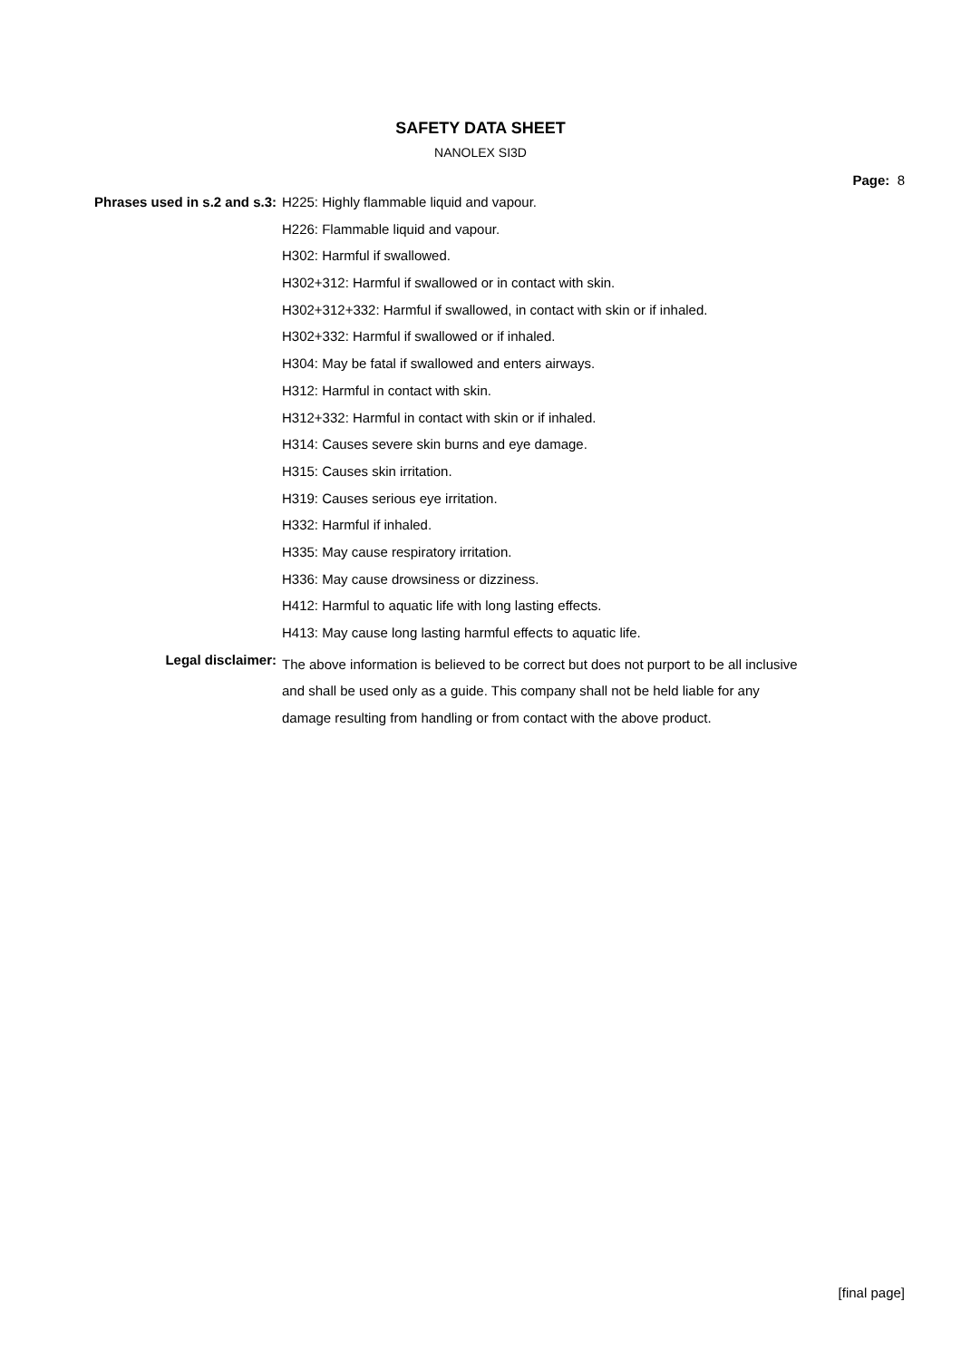SAFETY DATA SHEET
NANOLEX SI3D
Page: 8
| Phrases used in s.2 and s.3: | H225: Highly flammable liquid and vapour. |
| | H226: Flammable liquid and vapour. |
| | H302: Harmful if swallowed. |
| | H302+312: Harmful if swallowed or in contact with skin. |
| | H302+312+332: Harmful if swallowed, in contact with skin or if inhaled. |
| | H302+332: Harmful if swallowed or if inhaled. |
| | H304: May be fatal if swallowed and enters airways. |
| | H312: Harmful in contact with skin. |
| | H312+332: Harmful in contact with skin or if inhaled. |
| | H314: Causes severe skin burns and eye damage. |
| | H315: Causes skin irritation. |
| | H319: Causes serious eye irritation. |
| | H332: Harmful if inhaled. |
| | H335: May cause respiratory irritation. |
| | H336: May cause drowsiness or dizziness. |
| | H412: Harmful to aquatic life with long lasting effects. |
| | H413: May cause long lasting harmful effects to aquatic life. |
| Legal disclaimer: | The above information is believed to be correct but does not purport to be all inclusive and shall be used only as a guide. This company shall not be held liable for any damage resulting from handling or from contact with the above product. |
[final page]